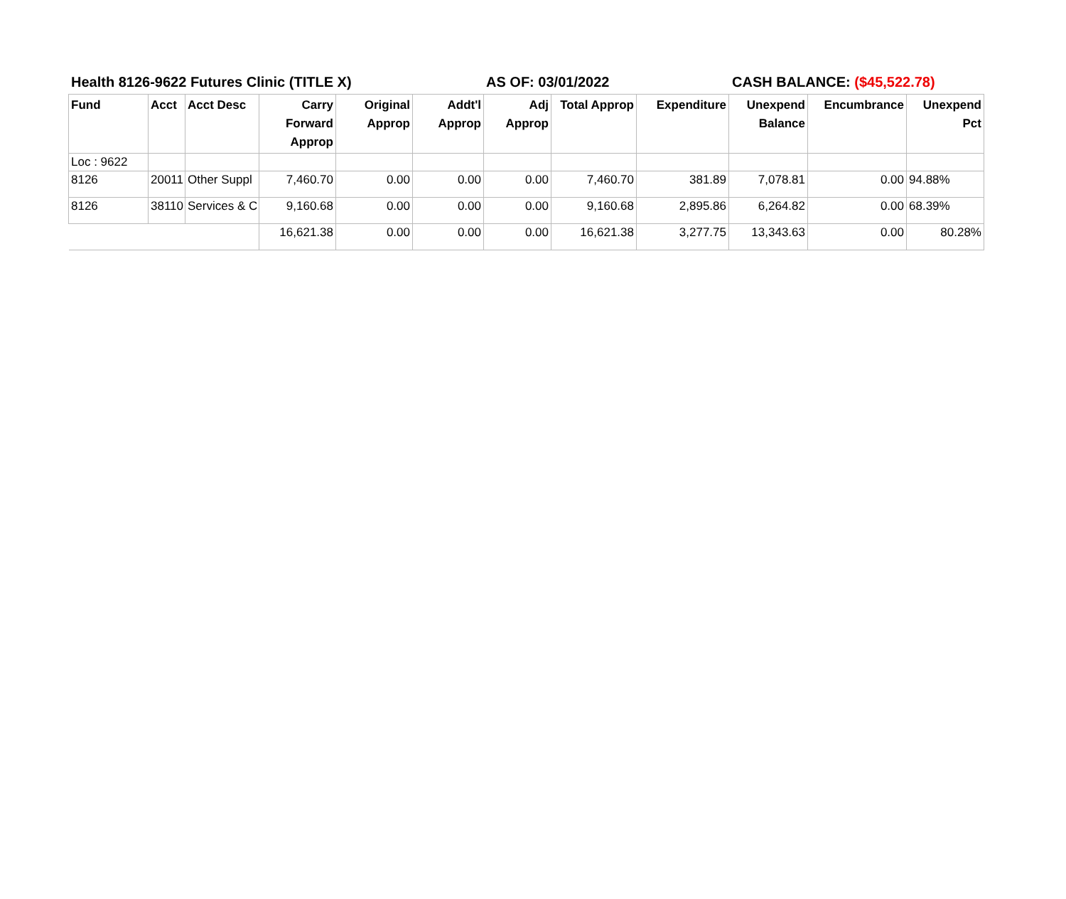Health 8126-9622 Futures Clinic (TITLE X) AS OF: 03/01/2022 CASH BALANCE: ($45,522.78)
| Fund | Acct | Acct Desc | Carry Forward Approp | Original Approp | Addt'l Approp | Adj Approp | Total Approp | Expenditure | Unexpend Balance | Encumbrance | Unexpend Pct |
| --- | --- | --- | --- | --- | --- | --- | --- | --- | --- | --- | --- |
| Loc : 9622 | | | | | | | | | | | |
| 8126 | 20011 | Other Suppl | 7,460.70 | 0.00 | 0.00 | 0.00 | 7,460.70 | 381.89 | 7,078.81 | 0.00 | 94.88% |
| 8126 | 38110 | Services & C | 9,160.68 | 0.00 | 0.00 | 0.00 | 9,160.68 | 2,895.86 | 6,264.82 | 0.00 | 68.39% |
| | | | 16,621.38 | 0.00 | 0.00 | 0.00 | 16,621.38 | 3,277.75 | 13,343.63 | 0.00 | 80.28% |